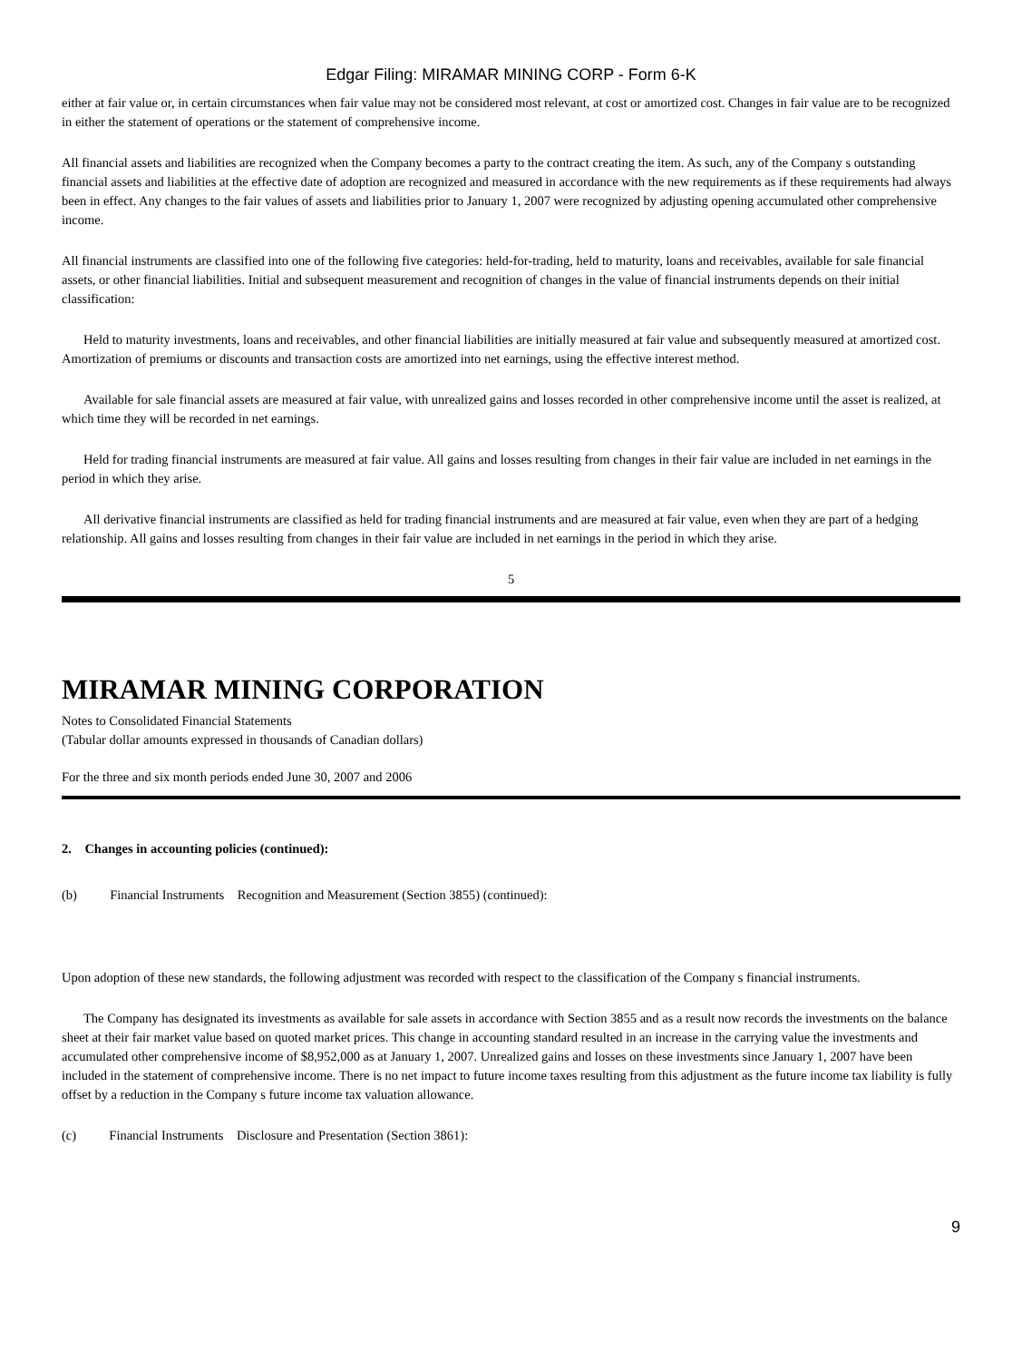Edgar Filing: MIRAMAR MINING CORP - Form 6-K
either at fair value or, in certain circumstances when fair value may not be considered most relevant, at cost or amortized cost. Changes in fair value are to be recognized in either the statement of operations or the statement of comprehensive income.
All financial assets and liabilities are recognized when the Company becomes a party to the contract creating the item. As such, any of the Company s outstanding financial assets and liabilities at the effective date of adoption are recognized and measured in accordance with the new requirements as if these requirements had always been in effect. Any changes to the fair values of assets and liabilities prior to January 1, 2007 were recognized by adjusting opening accumulated other comprehensive income.
All financial instruments are classified into one of the following five categories: held-for-trading, held to maturity, loans and receivables, available for sale financial assets, or other financial liabilities. Initial and subsequent measurement and recognition of changes in the value of financial instruments depends on their initial classification:
Held to maturity investments, loans and receivables, and other financial liabilities are initially measured at fair value and subsequently measured at amortized cost. Amortization of premiums or discounts and transaction costs are amortized into net earnings, using the effective interest method.
Available for sale financial assets are measured at fair value, with unrealized gains and losses recorded in other comprehensive income until the asset is realized, at which time they will be recorded in net earnings.
Held for trading financial instruments are measured at fair value. All gains and losses resulting from changes in their fair value are included in net earnings in the period in which they arise.
All derivative financial instruments are classified as held for trading financial instruments and are measured at fair value, even when they are part of a hedging relationship. All gains and losses resulting from changes in their fair value are included in net earnings in the period in which they arise.
5
MIRAMAR MINING CORPORATION
Notes to Consolidated Financial Statements
(Tabular dollar amounts expressed in thousands of Canadian dollars)
For the three and six month periods ended June 30, 2007 and 2006
2. Changes in accounting policies (continued):
(b) Financial Instruments Recognition and Measurement (Section 3855) (continued):
Upon adoption of these new standards, the following adjustment was recorded with respect to the classification of the Company s financial instruments.
The Company has designated its investments as available for sale assets in accordance with Section 3855 and as a result now records the investments on the balance sheet at their fair market value based on quoted market prices. This change in accounting standard resulted in an increase in the carrying value the investments and accumulated other comprehensive income of $8,952,000 as at January 1, 2007. Unrealized gains and losses on these investments since January 1, 2007 have been included in the statement of comprehensive income. There is no net impact to future income taxes resulting from this adjustment as the future income tax liability is fully offset by a reduction in the Company s future income tax valuation allowance.
(c) Financial Instruments Disclosure and Presentation (Section 3861):
9